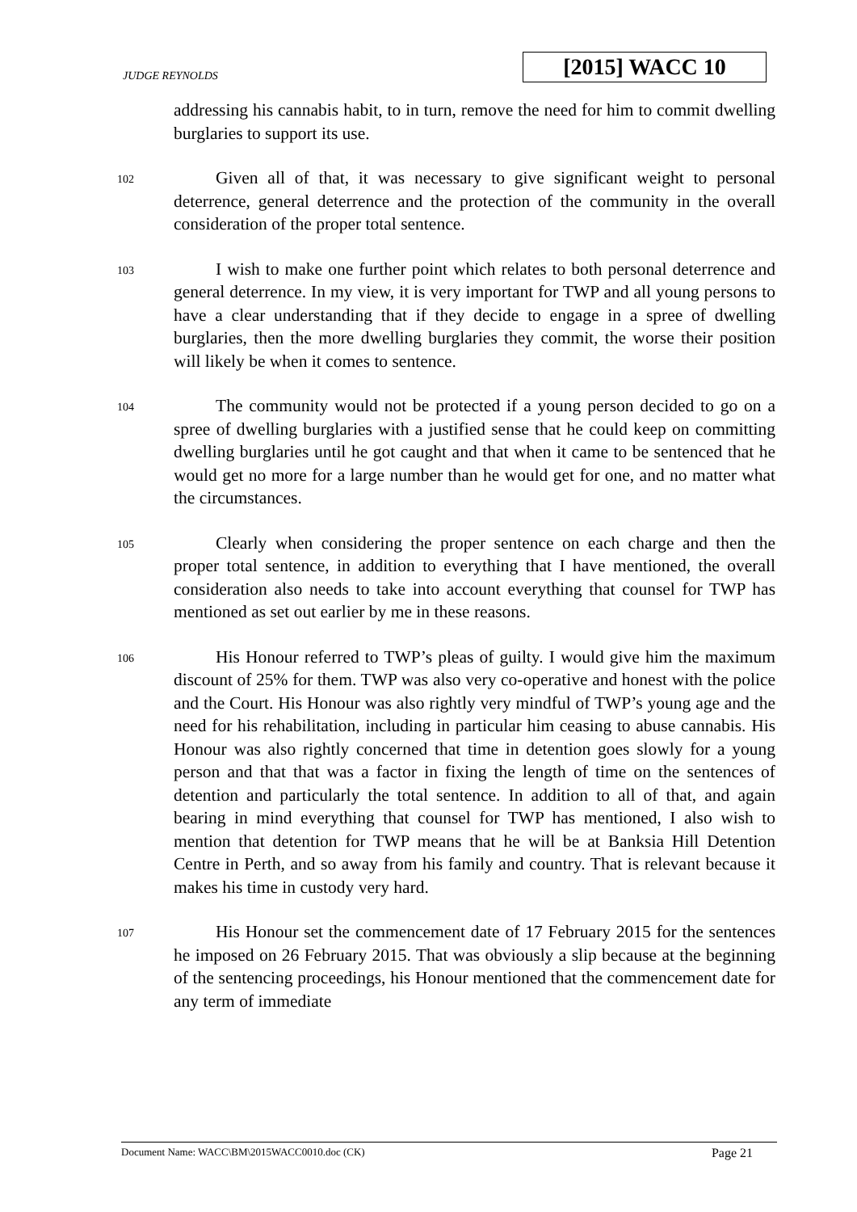JUDGE REYNOLDS
[2015] WACC 10
addressing his cannabis habit, to in turn, remove the need for him to commit dwelling burglaries to support its use.
102
Given all of that, it was necessary to give significant weight to personal deterrence, general deterrence and the protection of the community in the overall consideration of the proper total sentence.
103
I wish to make one further point which relates to both personal deterrence and general deterrence. In my view, it is very important for TWP and all young persons to have a clear understanding that if they decide to engage in a spree of dwelling burglaries, then the more dwelling burglaries they commit, the worse their position will likely be when it comes to sentence.
104
The community would not be protected if a young person decided to go on a spree of dwelling burglaries with a justified sense that he could keep on committing dwelling burglaries until he got caught and that when it came to be sentenced that he would get no more for a large number than he would get for one, and no matter what the circumstances.
105
Clearly when considering the proper sentence on each charge and then the proper total sentence, in addition to everything that I have mentioned, the overall consideration also needs to take into account everything that counsel for TWP has mentioned as set out earlier by me in these reasons.
106
His Honour referred to TWP’s pleas of guilty. I would give him the maximum discount of 25% for them. TWP was also very co-operative and honest with the police and the Court. His Honour was also rightly very mindful of TWP’s young age and the need for his rehabilitation, including in particular him ceasing to abuse cannabis. His Honour was also rightly concerned that time in detention goes slowly for a young person and that that was a factor in fixing the length of time on the sentences of detention and particularly the total sentence. In addition to all of that, and again bearing in mind everything that counsel for TWP has mentioned, I also wish to mention that detention for TWP means that he will be at Banksia Hill Detention Centre in Perth, and so away from his family and country. That is relevant because it makes his time in custody very hard.
107
His Honour set the commencement date of 17 February 2015 for the sentences he imposed on 26 February 2015. That was obviously a slip because at the beginning of the sentencing proceedings, his Honour mentioned that the commencement date for any term of immediate
Document Name: WACC\BM\2015WACC0010.doc (CK) Page 21